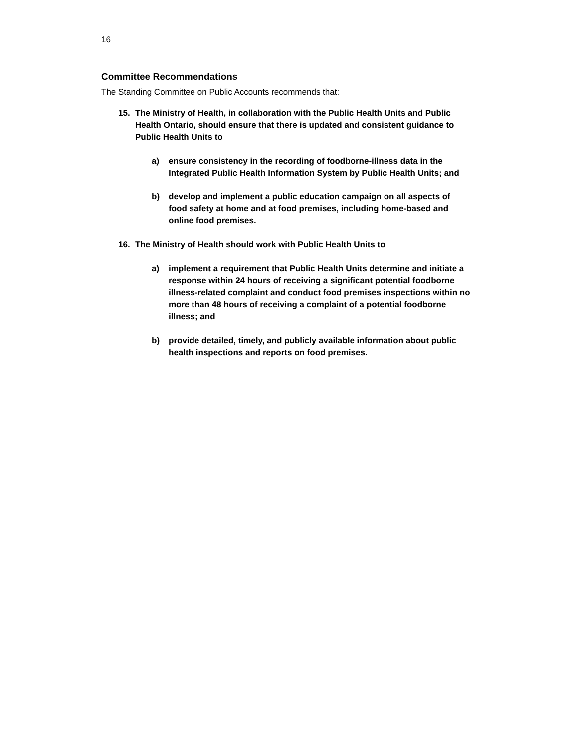16
Committee Recommendations
The Standing Committee on Public Accounts recommends that:
15. The Ministry of Health, in collaboration with the Public Health Units and Public Health Ontario, should ensure that there is updated and consistent guidance to Public Health Units to
a) ensure consistency in the recording of foodborne-illness data in the Integrated Public Health Information System by Public Health Units; and
b) develop and implement a public education campaign on all aspects of food safety at home and at food premises, including home-based and online food premises.
16. The Ministry of Health should work with Public Health Units to
a) implement a requirement that Public Health Units determine and initiate a response within 24 hours of receiving a significant potential foodborne illness-related complaint and conduct food premises inspections within no more than 48 hours of receiving a complaint of a potential foodborne illness; and
b) provide detailed, timely, and publicly available information about public health inspections and reports on food premises.